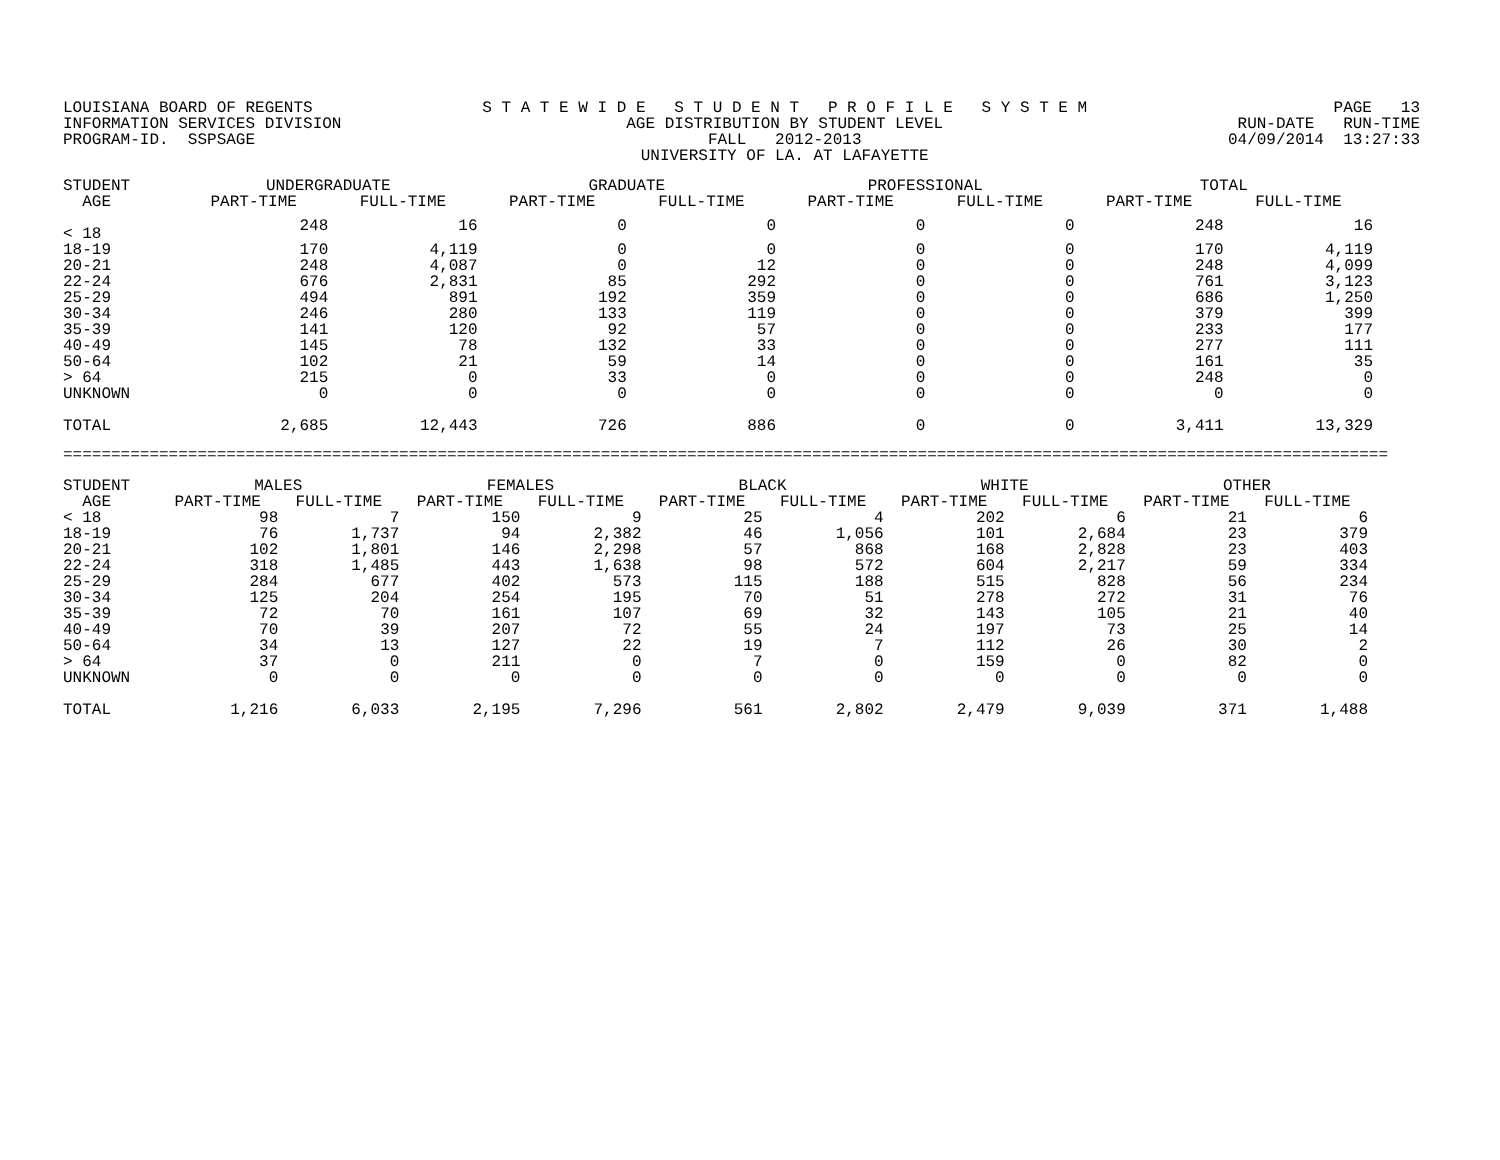LOUISIANA BOARD OF REGENTS INFORMATION SERVICES DIVISION PROGRAM-ID. SSPSAGE
S T A T E W I D E S T U D E N T P R O F I L E S Y S T E M AGE DISTRIBUTION BY STUDENT LEVEL FALL 2012-2013 UNIVERSITY OF LA. AT LAFAYETTE
PAGE 13 RUN-DATE RUN-TIME 04/09/2014 13:27:33
| STUDENT AGE | UNDERGRADUATE | | GRADUATE | | PROFESSIONAL | | TOTAL | |
| --- | --- | --- | --- | --- | --- | --- | --- | --- |
| | PART-TIME | FULL-TIME | PART-TIME | FULL-TIME | PART-TIME | FULL-TIME | PART-TIME | FULL-TIME |
| < 18 | 248 | 16 | 0 | 0 | 0 | 0 | 248 | 16 |
| 18-19 | 170 | 4,119 | 0 | 0 | 0 | 0 | 170 | 4,119 |
| 20-21 | 248 | 4,087 | 0 | 12 | 0 | 0 | 248 | 4,099 |
| 22-24 | 676 | 2,831 | 85 | 292 | 0 | 0 | 761 | 3,123 |
| 25-29 | 494 | 891 | 192 | 359 | 0 | 0 | 686 | 1,250 |
| 30-34 | 246 | 280 | 133 | 119 | 0 | 0 | 379 | 399 |
| 35-39 | 141 | 120 | 92 | 57 | 0 | 0 | 233 | 177 |
| 40-49 | 145 | 78 | 132 | 33 | 0 | 0 | 277 | 111 |
| 50-64 | 102 | 21 | 59 | 14 | 0 | 0 | 161 | 35 |
| > 64 | 215 | 0 | 33 | 0 | 0 | 0 | 248 | 0 |
| UNKNOWN | 0 | 0 | 0 | 0 | 0 | 0 | 0 | 0 |
| TOTAL | 2,685 | 12,443 | 726 | 886 | 0 | 0 | 3,411 | 13,329 |
==========================================================================================================================================
| STUDENT AGE | MALES | | FEMALES | | BLACK | | WHITE | | OTHER | |
| --- | --- | --- | --- | --- | --- | --- | --- | --- | --- | --- |
| | PART-TIME | FULL-TIME | PART-TIME | FULL-TIME | PART-TIME | FULL-TIME | PART-TIME | FULL-TIME | PART-TIME | FULL-TIME |
| < 18 | 98 | 7 | 150 | 9 | 25 | 4 | 202 | 6 | 21 | 6 |
| 18-19 | 76 | 1,737 | 94 | 2,382 | 46 | 1,056 | 101 | 2,684 | 23 | 379 |
| 20-21 | 102 | 1,801 | 146 | 2,298 | 57 | 868 | 168 | 2,828 | 23 | 403 |
| 22-24 | 318 | 1,485 | 443 | 1,638 | 98 | 572 | 604 | 2,217 | 59 | 334 |
| 25-29 | 284 | 677 | 402 | 573 | 115 | 188 | 515 | 828 | 56 | 234 |
| 30-34 | 125 | 204 | 254 | 195 | 70 | 51 | 278 | 272 | 31 | 76 |
| 35-39 | 72 | 70 | 161 | 107 | 69 | 32 | 143 | 105 | 21 | 40 |
| 40-49 | 70 | 39 | 207 | 72 | 55 | 24 | 197 | 73 | 25 | 14 |
| 50-64 | 34 | 13 | 127 | 22 | 19 | 7 | 112 | 26 | 30 | 2 |
| > 64 | 37 | 0 | 211 | 0 | 7 | 0 | 159 | 0 | 82 | 0 |
| UNKNOWN | 0 | 0 | 0 | 0 | 0 | 0 | 0 | 0 | 0 | 0 |
| TOTAL | 1,216 | 6,033 | 2,195 | 7,296 | 561 | 2,802 | 2,479 | 9,039 | 371 | 1,488 |